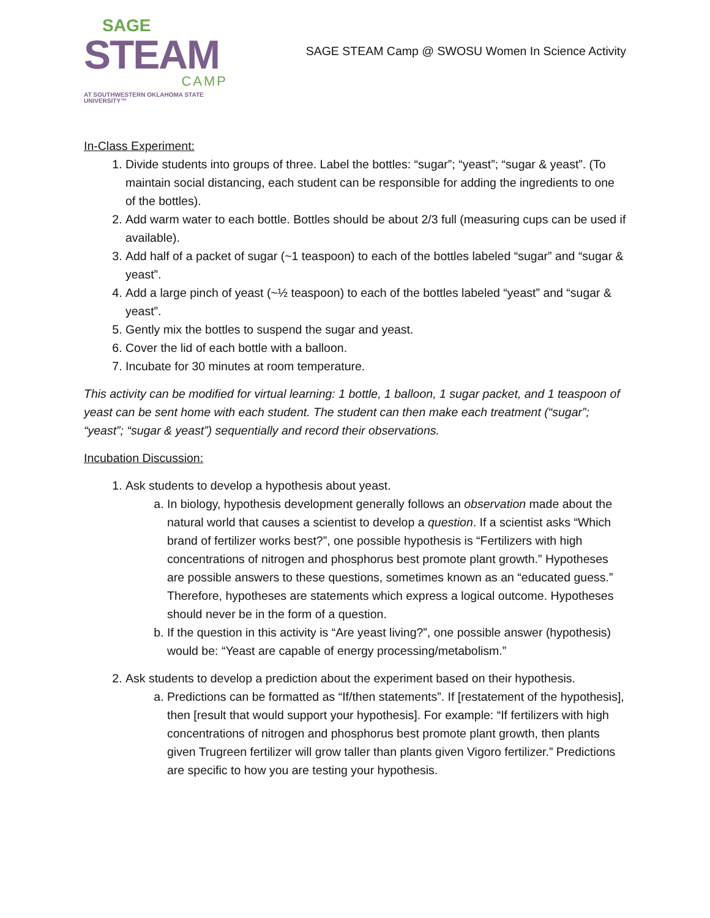SAGE
STEAM
CAMP
AT SOUTHWESTERN OKLAHOMA STATE UNIVERSITY™
SAGE STEAM Camp @ SWOSU Women In Science Activity
In-Class Experiment:
1. Divide students into groups of three. Label the bottles: “sugar”; “yeast”; “sugar & yeast”. (To maintain social distancing, each student can be responsible for adding the ingredients to one of the bottles).
2. Add warm water to each bottle. Bottles should be about 2/3 full (measuring cups can be used if available).
3. Add half of a packet of sugar (~1 teaspoon) to each of the bottles labeled “sugar” and “sugar & yeast”.
4. Add a large pinch of yeast (~½ teaspoon) to each of the bottles labeled “yeast” and “sugar & yeast”.
5. Gently mix the bottles to suspend the sugar and yeast.
6. Cover the lid of each bottle with a balloon.
7. Incubate for 30 minutes at room temperature.
This activity can be modified for virtual learning: 1 bottle, 1 balloon, 1 sugar packet, and 1 teaspoon of yeast can be sent home with each student. The student can then make each treatment (“sugar”; “yeast”; “sugar & yeast”) sequentially and record their observations.
Incubation Discussion:
1. Ask students to develop a hypothesis about yeast.
a. In biology, hypothesis development generally follows an observation made about the natural world that causes a scientist to develop a question. If a scientist asks “Which brand of fertilizer works best?”, one possible hypothesis is “Fertilizers with high concentrations of nitrogen and phosphorus best promote plant growth.” Hypotheses are possible answers to these questions, sometimes known as an “educated guess.” Therefore, hypotheses are statements which express a logical outcome. Hypotheses should never be in the form of a question.
b. If the question in this activity is “Are yeast living?”, one possible answer (hypothesis) would be: “Yeast are capable of energy processing/metabolism.”
2. Ask students to develop a prediction about the experiment based on their hypothesis.
a. Predictions can be formatted as “If/then statements”. If [restatement of the hypothesis], then [result that would support your hypothesis]. For example: “If fertilizers with high concentrations of nitrogen and phosphorus best promote plant growth, then plants given Trugreen fertilizer will grow taller than plants given Vigoro fertilizer.” Predictions are specific to how you are testing your hypothesis.